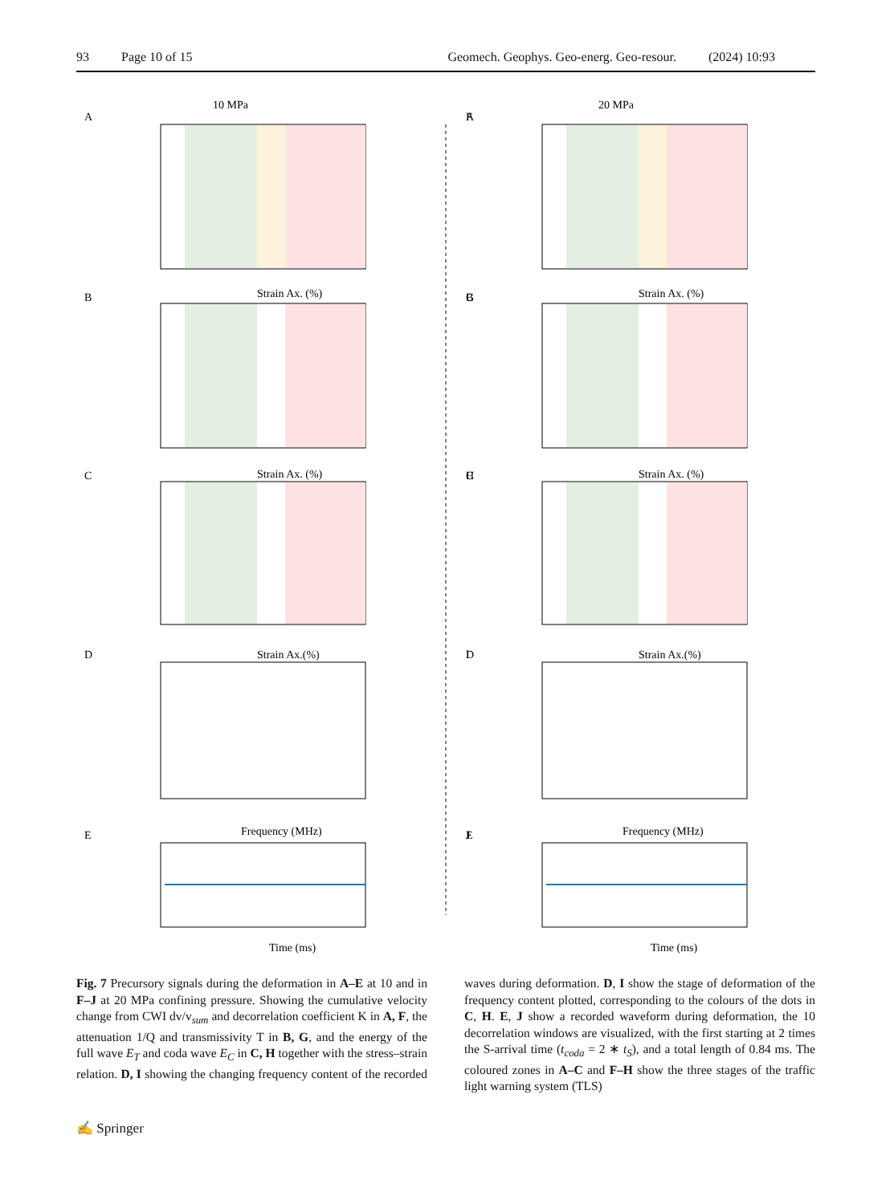93 Page 10 of 15 Geomech. Geophys. Geo-energ. Geo-resour. (2024) 10:93
10 MPa
20 MPa
A
Strain Ax. (%)
B
Strain Ax. (%)
C
Strain Ax.(%)
D
Frequency (MHz)
E
Time (ms)
F
F
G
H
I
J
Fig. 7 Precursory signals during the deformation in A–E at 10 and in F–J at 20 MPa confining pressure. Showing the cumulative velocity change from CWI dv/v<sub>sum</sub> and decorrelation coefficient K in A, F, the attenuation 1/Q and transmissivity T in B, G, and the energy of the full wave E<sub>T</sub> and coda wave E<sub>C</sub> in C, H together with the stress–strain relation. D, I showing the changing frequency content of the recorded waves during deformation. D, I show the stage of deformation of the frequency content plotted, corresponding to the colours of the dots in C, H. E, J show a recorded waveform during deformation, the 10 decorrelation windows are visualized, with the first starting at 2 times the S-arrival time (t<sub>coda</sub> = 2 ∗ t<sub>S</sub>), and a total length of 0.84 ms. The coloured zones in A–C and F–H show the three stages of the traffic light warning system (TLS)
✍ Springer